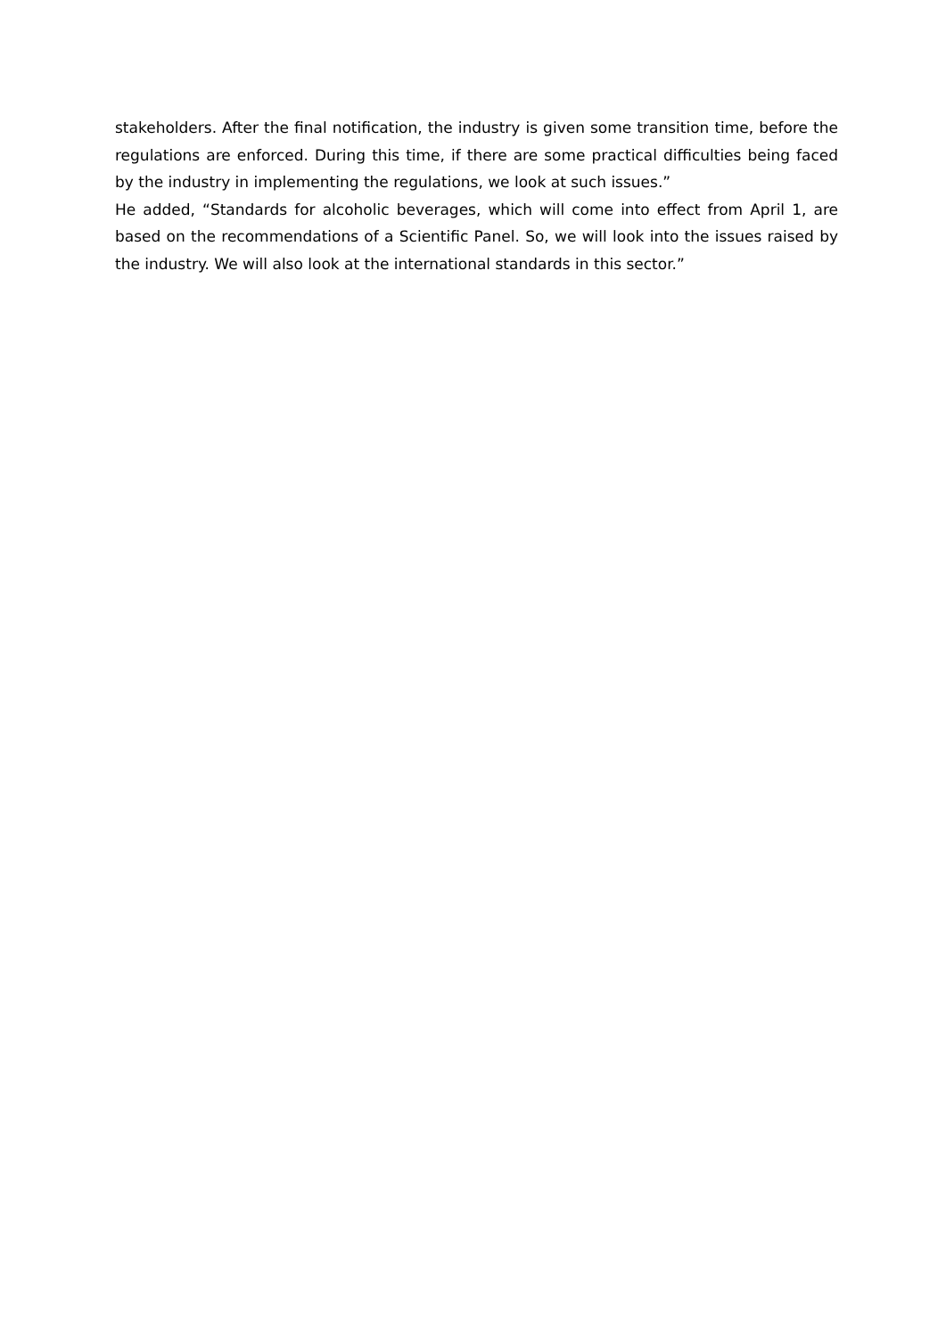stakeholders. After the final notification, the industry is given some transition time, before the regulations are enforced. During this time, if there are some practical difficulties being faced by the industry in implementing the regulations, we look at such issues.”
He added, “Standards for alcoholic beverages, which will come into effect from April 1, are based on the recommendations of a Scientific Panel. So, we will look into the issues raised by the industry. We will also look at the international standards in this sector.”